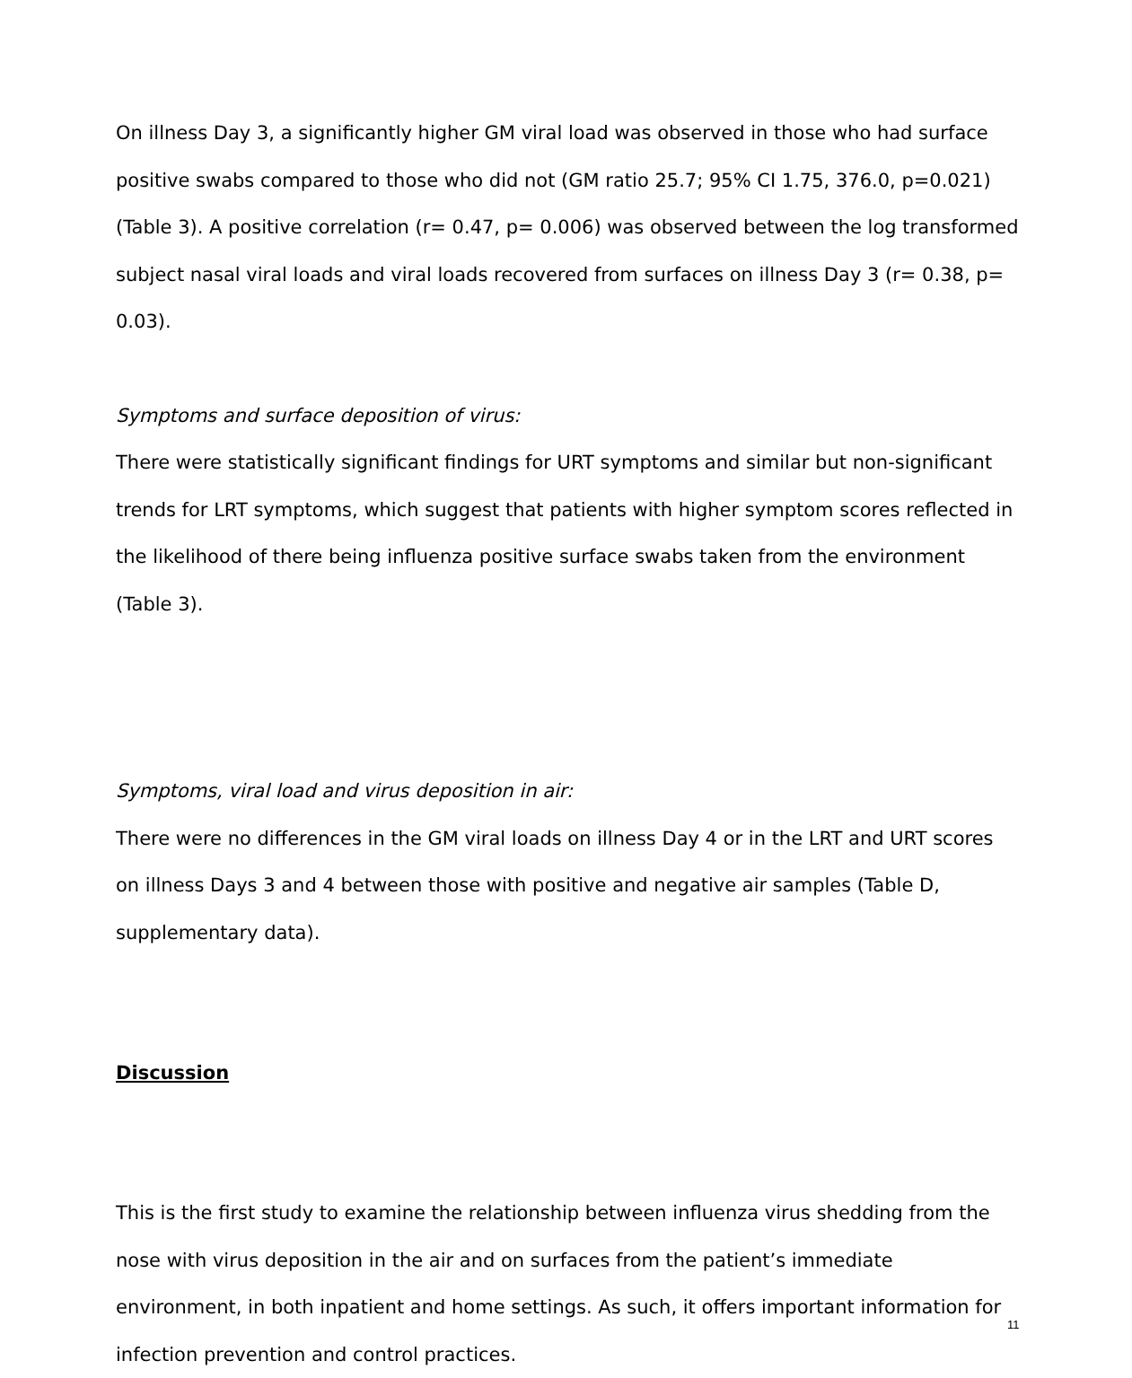On illness Day 3, a significantly higher GM viral load was observed in those who had surface positive swabs compared to those who did not (GM ratio 25.7; 95% CI 1.75, 376.0, p=0.021) (Table 3). A positive correlation (r= 0.47, p= 0.006) was observed between the log transformed subject nasal viral loads and viral loads recovered from surfaces on illness Day 3 (r= 0.38, p= 0.03).
Symptoms and surface deposition of virus:
There were statistically significant findings for URT symptoms and similar but non-significant trends for LRT symptoms, which suggest that patients with higher symptom scores reflected in the likelihood of there being influenza positive surface swabs taken from the environment (Table 3).
Symptoms, viral load and virus deposition in air:
There were no differences in the GM viral loads on illness Day 4 or in the LRT and URT scores on illness Days 3 and 4 between those with positive and negative air samples (Table D, supplementary data).
Discussion
This is the first study to examine the relationship between influenza virus shedding from the nose with virus deposition in the air and on surfaces from the patient’s immediate environment, in both inpatient and home settings. As such, it offers important information for infection prevention and control practices.
11